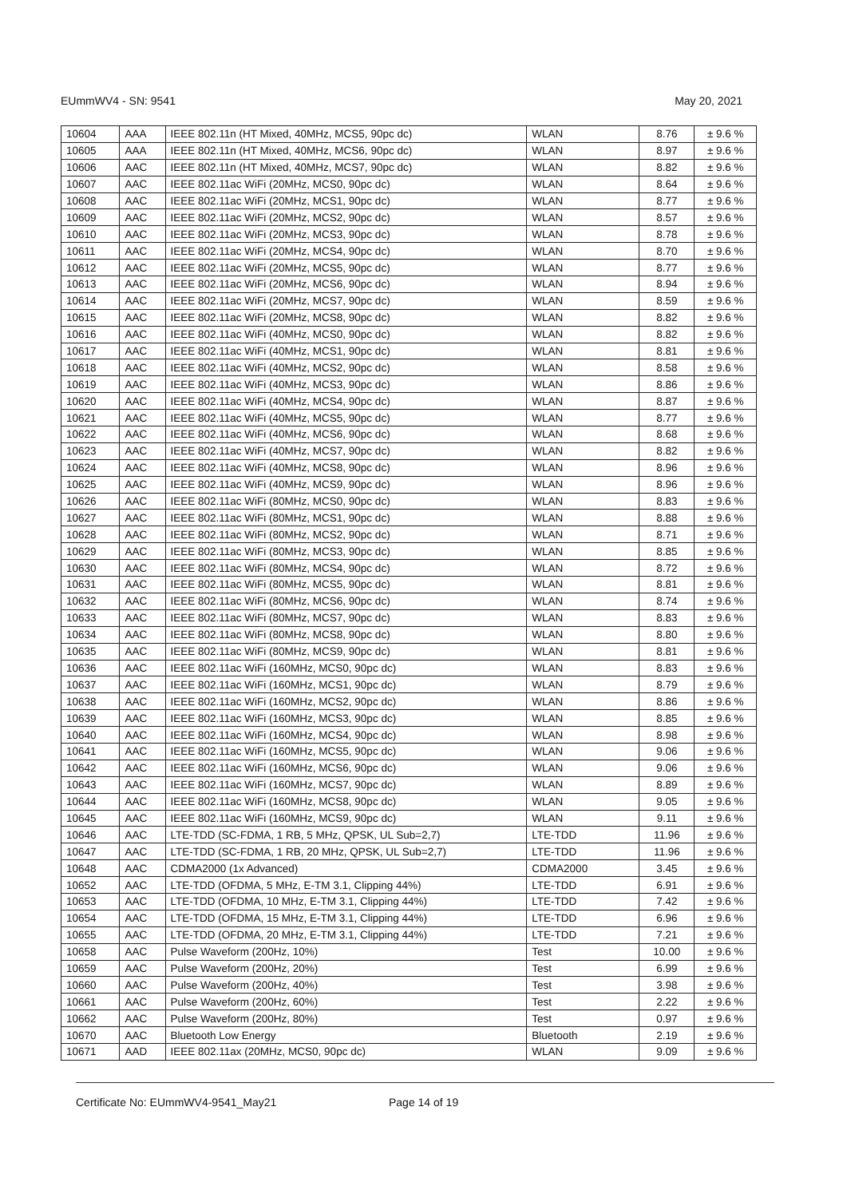EUmmWV4 - SN: 9541 May 20, 2021
| 10604 | AAA | IEEE 802.11n (HT Mixed, 40MHz, MCS5, 90pc dc) | WLAN | 8.76 | ± 9.6 % |
| 10605 | AAA | IEEE 802.11n (HT Mixed, 40MHz, MCS6, 90pc dc) | WLAN | 8.97 | ± 9.6 % |
| 10606 | AAC | IEEE 802.11n (HT Mixed, 40MHz, MCS7, 90pc dc) | WLAN | 8.82 | ± 9.6 % |
| 10607 | AAC | IEEE 802.11ac WiFi (20MHz, MCS0, 90pc dc) | WLAN | 8.64 | ± 9.6 % |
| 10608 | AAC | IEEE 802.11ac WiFi (20MHz, MCS1, 90pc dc) | WLAN | 8.77 | ± 9.6 % |
| 10609 | AAC | IEEE 802.11ac WiFi (20MHz, MCS2, 90pc dc) | WLAN | 8.57 | ± 9.6 % |
| 10610 | AAC | IEEE 802.11ac WiFi (20MHz, MCS3, 90pc dc) | WLAN | 8.78 | ± 9.6 % |
| 10611 | AAC | IEEE 802.11ac WiFi (20MHz, MCS4, 90pc dc) | WLAN | 8.70 | ± 9.6 % |
| 10612 | AAC | IEEE 802.11ac WiFi (20MHz, MCS5, 90pc dc) | WLAN | 8.77 | ± 9.6 % |
| 10613 | AAC | IEEE 802.11ac WiFi (20MHz, MCS6, 90pc dc) | WLAN | 8.94 | ± 9.6 % |
| 10614 | AAC | IEEE 802.11ac WiFi (20MHz, MCS7, 90pc dc) | WLAN | 8.59 | ± 9.6 % |
| 10615 | AAC | IEEE 802.11ac WiFi (20MHz, MCS8, 90pc dc) | WLAN | 8.82 | ± 9.6 % |
| 10616 | AAC | IEEE 802.11ac WiFi (40MHz, MCS0, 90pc dc) | WLAN | 8.82 | ± 9.6 % |
| 10617 | AAC | IEEE 802.11ac WiFi (40MHz, MCS1, 90pc dc) | WLAN | 8.81 | ± 9.6 % |
| 10618 | AAC | IEEE 802.11ac WiFi (40MHz, MCS2, 90pc dc) | WLAN | 8.58 | ± 9.6 % |
| 10619 | AAC | IEEE 802.11ac WiFi (40MHz, MCS3, 90pc dc) | WLAN | 8.86 | ± 9.6 % |
| 10620 | AAC | IEEE 802.11ac WiFi (40MHz, MCS4, 90pc dc) | WLAN | 8.87 | ± 9.6 % |
| 10621 | AAC | IEEE 802.11ac WiFi (40MHz, MCS5, 90pc dc) | WLAN | 8.77 | ± 9.6 % |
| 10622 | AAC | IEEE 802.11ac WiFi (40MHz, MCS6, 90pc dc) | WLAN | 8.68 | ± 9.6 % |
| 10623 | AAC | IEEE 802.11ac WiFi (40MHz, MCS7, 90pc dc) | WLAN | 8.82 | ± 9.6 % |
| 10624 | AAC | IEEE 802.11ac WiFi (40MHz, MCS8, 90pc dc) | WLAN | 8.96 | ± 9.6 % |
| 10625 | AAC | IEEE 802.11ac WiFi (40MHz, MCS9, 90pc dc) | WLAN | 8.96 | ± 9.6 % |
| 10626 | AAC | IEEE 802.11ac WiFi (80MHz, MCS0, 90pc dc) | WLAN | 8.83 | ± 9.6 % |
| 10627 | AAC | IEEE 802.11ac WiFi (80MHz, MCS1, 90pc dc) | WLAN | 8.88 | ± 9.6 % |
| 10628 | AAC | IEEE 802.11ac WiFi (80MHz, MCS2, 90pc dc) | WLAN | 8.71 | ± 9.6 % |
| 10629 | AAC | IEEE 802.11ac WiFi (80MHz, MCS3, 90pc dc) | WLAN | 8.85 | ± 9.6 % |
| 10630 | AAC | IEEE 802.11ac WiFi (80MHz, MCS4, 90pc dc) | WLAN | 8.72 | ± 9.6 % |
| 10631 | AAC | IEEE 802.11ac WiFi (80MHz, MCS5, 90pc dc) | WLAN | 8.81 | ± 9.6 % |
| 10632 | AAC | IEEE 802.11ac WiFi (80MHz, MCS6, 90pc dc) | WLAN | 8.74 | ± 9.6 % |
| 10633 | AAC | IEEE 802.11ac WiFi (80MHz, MCS7, 90pc dc) | WLAN | 8.83 | ± 9.6 % |
| 10634 | AAC | IEEE 802.11ac WiFi (80MHz, MCS8, 90pc dc) | WLAN | 8.80 | ± 9.6 % |
| 10635 | AAC | IEEE 802.11ac WiFi (80MHz, MCS9, 90pc dc) | WLAN | 8.81 | ± 9.6 % |
| 10636 | AAC | IEEE 802.11ac WiFi (160MHz, MCS0, 90pc dc) | WLAN | 8.83 | ± 9.6 % |
| 10637 | AAC | IEEE 802.11ac WiFi (160MHz, MCS1, 90pc dc) | WLAN | 8.79 | ± 9.6 % |
| 10638 | AAC | IEEE 802.11ac WiFi (160MHz, MCS2, 90pc dc) | WLAN | 8.86 | ± 9.6 % |
| 10639 | AAC | IEEE 802.11ac WiFi (160MHz, MCS3, 90pc dc) | WLAN | 8.85 | ± 9.6 % |
| 10640 | AAC | IEEE 802.11ac WiFi (160MHz, MCS4, 90pc dc) | WLAN | 8.98 | ± 9.6 % |
| 10641 | AAC | IEEE 802.11ac WiFi (160MHz, MCS5, 90pc dc) | WLAN | 9.06 | ± 9.6 % |
| 10642 | AAC | IEEE 802.11ac WiFi (160MHz, MCS6, 90pc dc) | WLAN | 9.06 | ± 9.6 % |
| 10643 | AAC | IEEE 802.11ac WiFi (160MHz, MCS7, 90pc dc) | WLAN | 8.89 | ± 9.6 % |
| 10644 | AAC | IEEE 802.11ac WiFi (160MHz, MCS8, 90pc dc) | WLAN | 9.05 | ± 9.6 % |
| 10645 | AAC | IEEE 802.11ac WiFi (160MHz, MCS9, 90pc dc) | WLAN | 9.11 | ± 9.6 % |
| 10646 | AAC | LTE-TDD (SC-FDMA, 1 RB, 5 MHz, QPSK, UL Sub=2,7) | LTE-TDD | 11.96 | ± 9.6 % |
| 10647 | AAC | LTE-TDD (SC-FDMA, 1 RB, 20 MHz, QPSK, UL Sub=2,7) | LTE-TDD | 11.96 | ± 9.6 % |
| 10648 | AAC | CDMA2000 (1x Advanced) | CDMA2000 | 3.45 | ± 9.6 % |
| 10652 | AAC | LTE-TDD (OFDMA, 5 MHz, E-TM 3.1, Clipping 44%) | LTE-TDD | 6.91 | ± 9.6 % |
| 10653 | AAC | LTE-TDD (OFDMA, 10 MHz, E-TM 3.1, Clipping 44%) | LTE-TDD | 7.42 | ± 9.6 % |
| 10654 | AAC | LTE-TDD (OFDMA, 15 MHz, E-TM 3.1, Clipping 44%) | LTE-TDD | 6.96 | ± 9.6 % |
| 10655 | AAC | LTE-TDD (OFDMA, 20 MHz, E-TM 3.1, Clipping 44%) | LTE-TDD | 7.21 | ± 9.6 % |
| 10658 | AAC | Pulse Waveform (200Hz, 10%) | Test | 10.00 | ± 9.6 % |
| 10659 | AAC | Pulse Waveform (200Hz, 20%) | Test | 6.99 | ± 9.6 % |
| 10660 | AAC | Pulse Waveform (200Hz, 40%) | Test | 3.98 | ± 9.6 % |
| 10661 | AAC | Pulse Waveform (200Hz, 60%) | Test | 2.22 | ± 9.6 % |
| 10662 | AAC | Pulse Waveform (200Hz, 80%) | Test | 0.97 | ± 9.6 % |
| 10670 | AAC | Bluetooth Low Energy | Bluetooth | 2.19 | ± 9.6 % |
| 10671 | AAD | IEEE 802.11ax (20MHz, MCS0, 90pc dc) | WLAN | 9.09 | ± 9.6 % |
Certificate No: EUmmWV4-9541_May21 Page 14 of 19